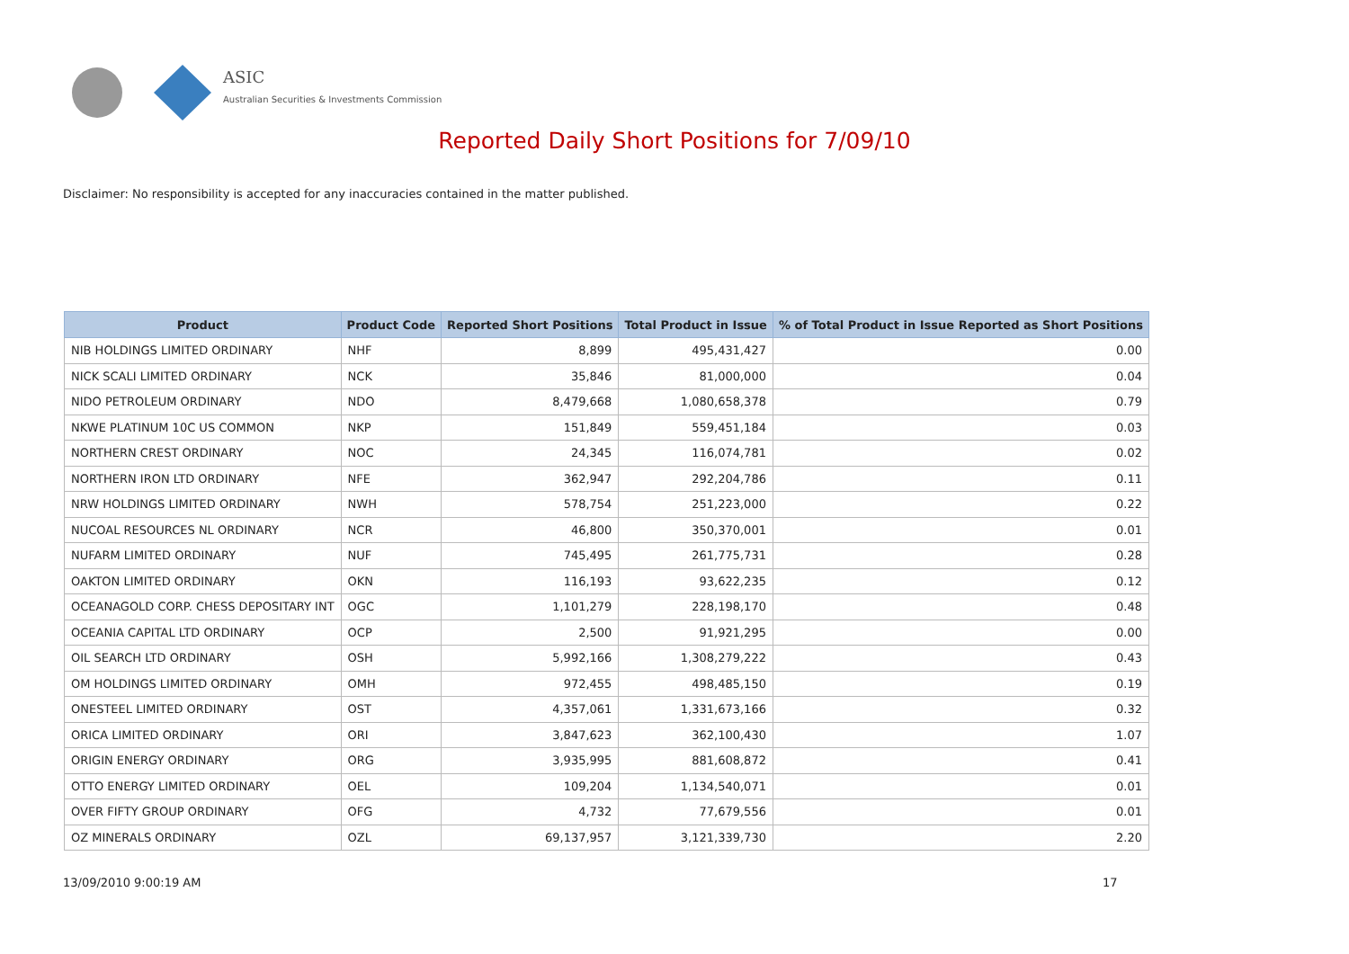ASIC
Australian Securities & Investments Commission
Reported Daily Short Positions for 7/09/10
Disclaimer: No responsibility is accepted for any inaccuracies contained in the matter published.
| Product | Product Code | Reported Short Positions | Total Product in Issue | % of Total Product in Issue Reported as Short Positions |
| --- | --- | --- | --- | --- |
| NIB HOLDINGS LIMITED ORDINARY | NHF | 8,899 | 495,431,427 | 0.00 |
| NICK SCALI LIMITED ORDINARY | NCK | 35,846 | 81,000,000 | 0.04 |
| NIDO PETROLEUM ORDINARY | NDO | 8,479,668 | 1,080,658,378 | 0.79 |
| NKWE PLATINUM 10C US COMMON | NKP | 151,849 | 559,451,184 | 0.03 |
| NORTHERN CREST ORDINARY | NOC | 24,345 | 116,074,781 | 0.02 |
| NORTHERN IRON LTD ORDINARY | NFE | 362,947 | 292,204,786 | 0.11 |
| NRW HOLDINGS LIMITED ORDINARY | NWH | 578,754 | 251,223,000 | 0.22 |
| NUCOAL RESOURCES NL ORDINARY | NCR | 46,800 | 350,370,001 | 0.01 |
| NUFARM LIMITED ORDINARY | NUF | 745,495 | 261,775,731 | 0.28 |
| OAKTON LIMITED ORDINARY | OKN | 116,193 | 93,622,235 | 0.12 |
| OCEANAGOLD CORP. CHESS DEPOSITARY INT | OGC | 1,101,279 | 228,198,170 | 0.48 |
| OCEANIA CAPITAL LTD ORDINARY | OCP | 2,500 | 91,921,295 | 0.00 |
| OIL SEARCH LTD ORDINARY | OSH | 5,992,166 | 1,308,279,222 | 0.43 |
| OM HOLDINGS LIMITED ORDINARY | OMH | 972,455 | 498,485,150 | 0.19 |
| ONESTEEL LIMITED ORDINARY | OST | 4,357,061 | 1,331,673,166 | 0.32 |
| ORICA LIMITED ORDINARY | ORI | 3,847,623 | 362,100,430 | 1.07 |
| ORIGIN ENERGY ORDINARY | ORG | 3,935,995 | 881,608,872 | 0.41 |
| OTTO ENERGY LIMITED ORDINARY | OEL | 109,204 | 1,134,540,071 | 0.01 |
| OVER FIFTY GROUP ORDINARY | OFG | 4,732 | 77,679,556 | 0.01 |
| OZ MINERALS ORDINARY | OZL | 69,137,957 | 3,121,339,730 | 2.20 |
13/09/2010 9:00:19 AM 17